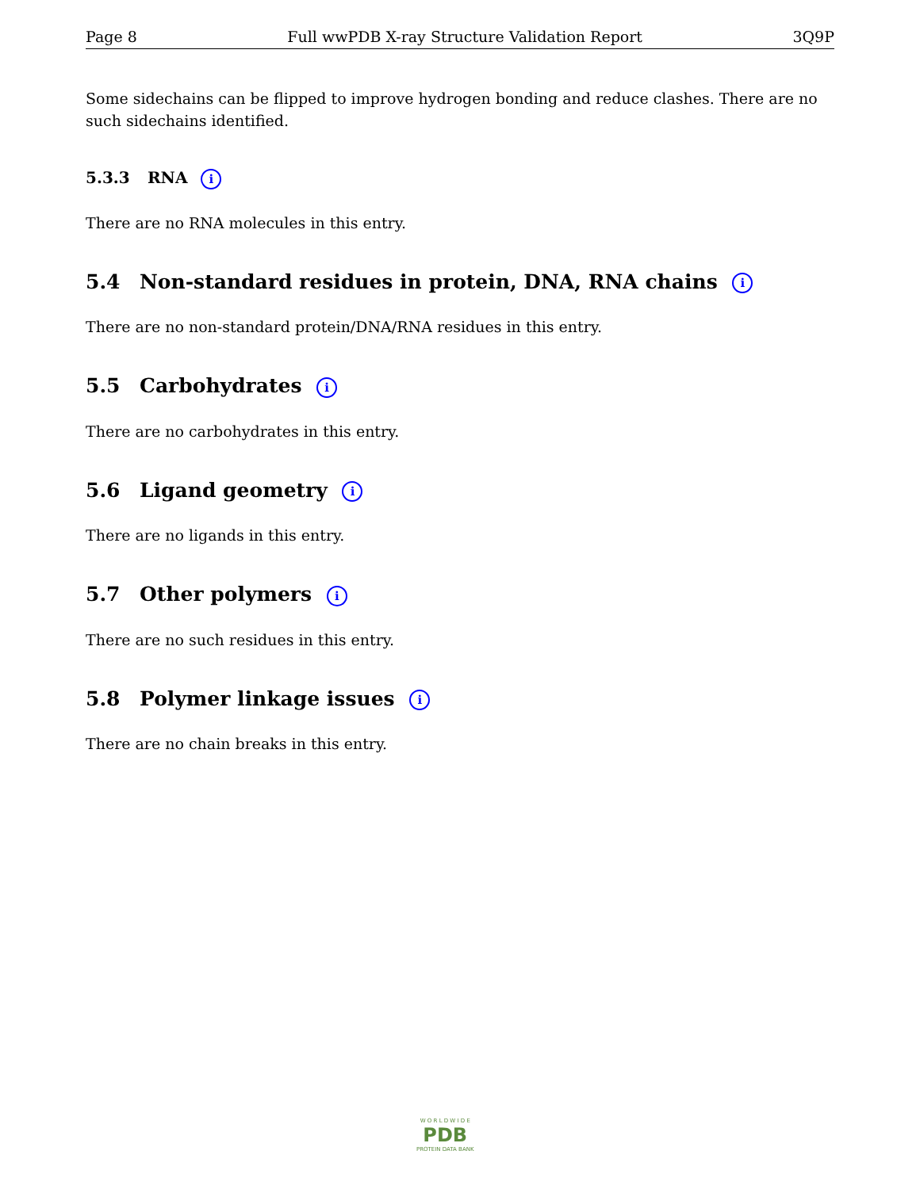Page 8 Full wwPDB X-ray Structure Validation Report 3Q9P
Some sidechains can be flipped to improve hydrogen bonding and reduce clashes. There are no such sidechains identified.
5.3.3 RNA i
There are no RNA molecules in this entry.
5.4 Non-standard residues in protein, DNA, RNA chains i
There are no non-standard protein/DNA/RNA residues in this entry.
5.5 Carbohydrates i
There are no carbohydrates in this entry.
5.6 Ligand geometry i
There are no ligands in this entry.
5.7 Other polymers i
There are no such residues in this entry.
5.8 Polymer linkage issues i
There are no chain breaks in this entry.
W O R L D W I D E
PDB
PROTEIN DATA BANK